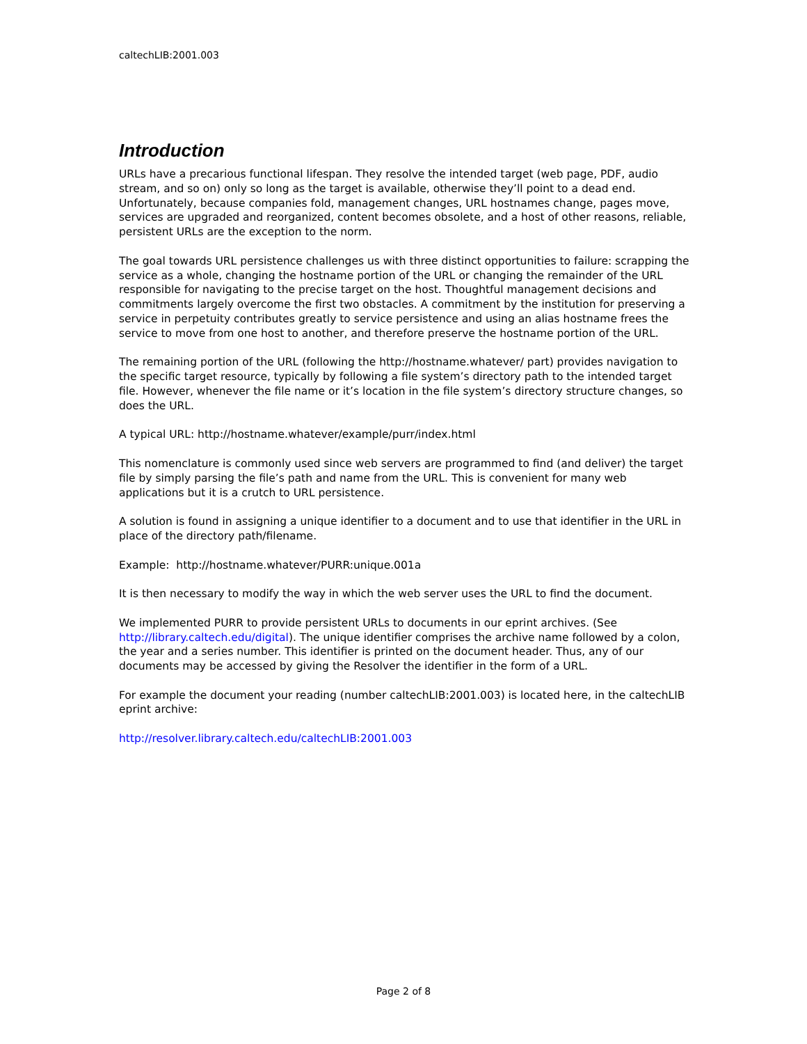caltechLIB:2001.003
Introduction
URLs have a precarious functional lifespan. They resolve the intended target (web page, PDF, audio stream, and so on) only so long as the target is available, otherwise they’ll point to a dead end. Unfortunately, because companies fold, management changes, URL hostnames change, pages move, services are upgraded and reorganized, content becomes obsolete, and a host of other reasons, reliable, persistent URLs are the exception to the norm.
The goal towards URL persistence challenges us with three distinct opportunities to failure: scrapping the service as a whole, changing the hostname portion of the URL or changing the remainder of the URL responsible for navigating to the precise target on the host. Thoughtful management decisions and commitments largely overcome the first two obstacles. A commitment by the institution for preserving a service in perpetuity contributes greatly to service persistence and using an alias hostname frees the service to move from one host to another, and therefore preserve the hostname portion of the URL.
The remaining portion of the URL (following the http://hostname.whatever/ part) provides navigation to the specific target resource, typically by following a file system’s directory path to the intended target file. However, whenever the file name or it’s location in the file system’s directory structure changes, so does the URL.
A typical URL: http://hostname.whatever/example/purr/index.html
This nomenclature is commonly used since web servers are programmed to find (and deliver) the target file by simply parsing the file’s path and name from the URL. This is convenient for many web applications but it is a crutch to URL persistence.
A solution is found in assigning a unique identifier to a document and to use that identifier in the URL in place of the directory path/filename.
Example: http://hostname.whatever/PURR:unique.001a
It is then necessary to modify the way in which the web server uses the URL to find the document.
We implemented PURR to provide persistent URLs to documents in our eprint archives. (See http://library.caltech.edu/digital). The unique identifier comprises the archive name followed by a colon, the year and a series number. This identifier is printed on the document header. Thus, any of our documents may be accessed by giving the Resolver the identifier in the form of a URL.
For example the document your reading (number caltechLIB:2001.003) is located here, in the caltechLIB eprint archive:
http://resolver.library.caltech.edu/caltechLIB:2001.003
Page 2 of 8